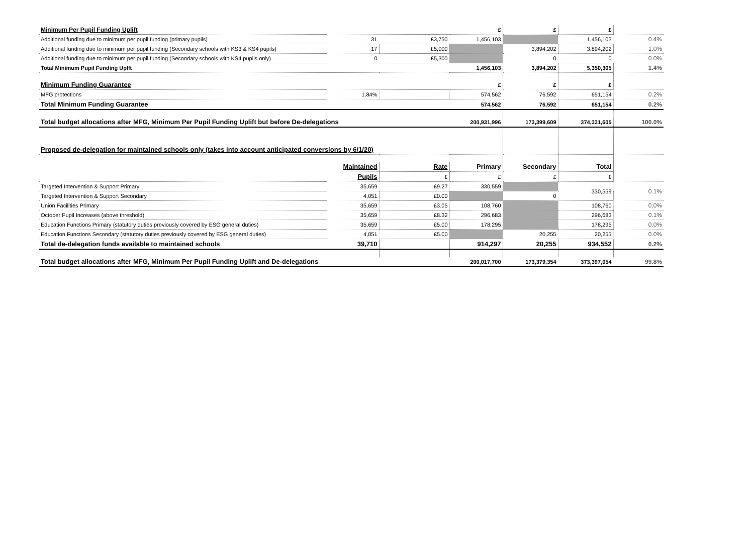| Minimum Per Pupil Funding Uplift | | | £ | £ | £ | |
| Additional funding due to minimum per pupil funding (primary pupils) | 31 | £3,750 | 1,456,103 | | 1,456,103 | 0.4% |
| Additional funding due to minimum per pupil funding (Secondary schools with KS3 & KS4 pupils) | 17 | £5,000 | | 3,894,202 | 3,894,202 | 1.0% |
| Additional funding due to minimum per pupil funding (Secondary schools with KS4 pupils only) | 0 | £5,300 | | 0 | 0 | 0.0% |
| Total Minimum Pupil Funding Uplft | | | 1,456,103 | 3,894,202 | 5,350,305 | 1.4% |
| Minimum Funding Guarantee | | | £ | £ | £ | |
| MFG protections | 1.84% | | 574,562 | 76,592 | 651,154 | 0.2% |
| Total Minimum Funding Guarantee | | | 574,562 | 76,592 | 651,154 | 0.2% |
| Total budget allocations after MFG, Minimum Per Pupil Funding Uplift but before De-delegations | | | 200,931,996 | 173,399,609 | 374,331,605 | 100.0% |
| Proposed de-delegation for maintained schools only (takes into account anticipated conversions by 6/1/20) | | | | | | |
| | Maintained | Rate | Primary | Secondary | Total | |
| | Pupils | £ | £ | £ | £ | |
| Targeted Intervention & Support Primary | 35,659 | £9.27 | 330,559 | | 330,559 | 0.1% |
| Targeted Intervention & Support Secondary | 4,051 | £0.00 | | 0 | | |
| Union Facilities Primary | 35,659 | £3.05 | 108,760 | | 108,760 | 0.0% |
| October Pupil Increases (above threshold) | 35,659 | £8.32 | 296,683 | | 296,683 | 0.1% |
| Education Functions Primary (statutory duties previously covered by ESG general duties) | 35,659 | £5.00 | 178,295 | | 178,295 | 0.0% |
| Education Functions Secondary (statutory duties previously covered by ESG general duties) | 4,051 | £5.00 | | 20,255 | 20,255 | 0.0% |
| Total de-delegation funds available to maintained schools | 39,710 | | 914,297 | 20,255 | 934,552 | 0.2% |
| Total budget allocations after MFG, Minimum Per Pupil Funding Uplift and De-delegations | | | 200,017,700 | 173,379,354 | 373,397,054 | 99.8% |